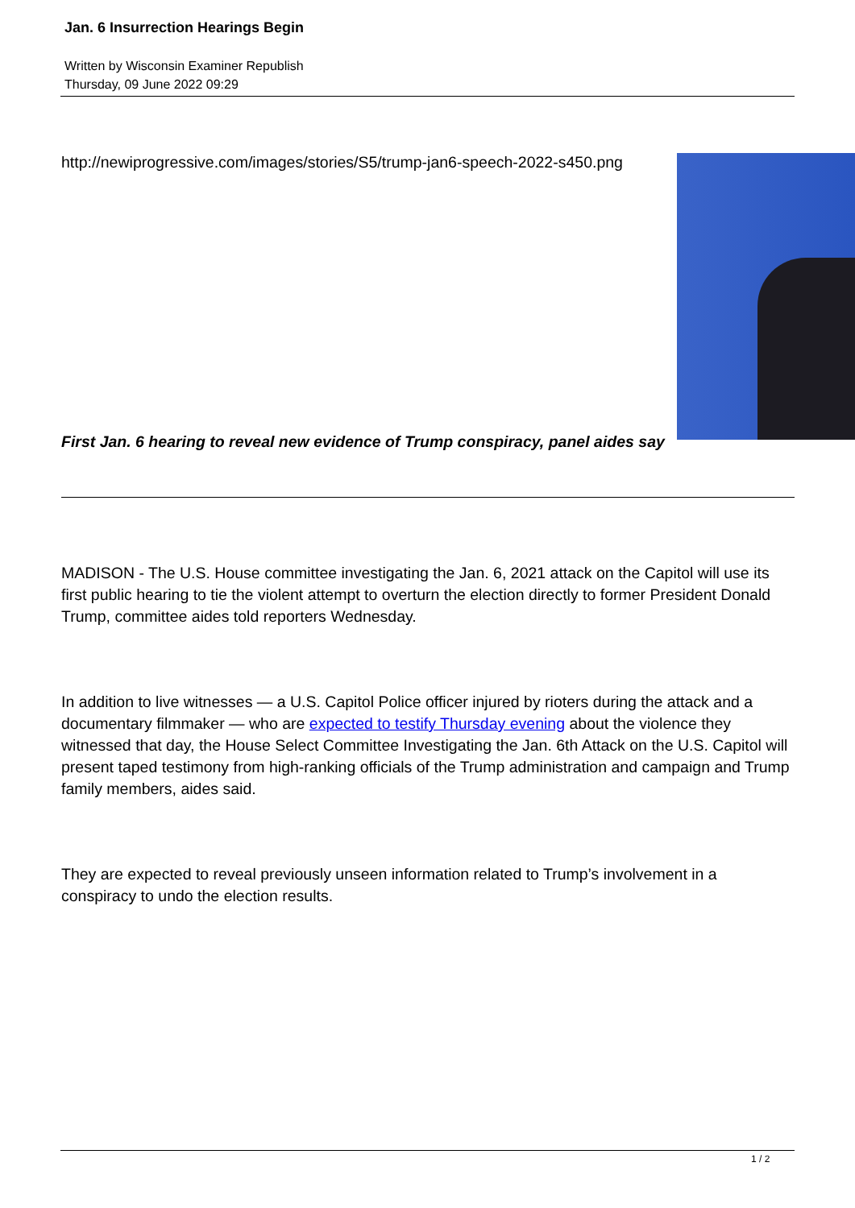Jan. 6 Insurrection Hearings Begin
Written by Wisconsin Examiner Republish
Thursday, 09 June 2022 09:29
http://newiprogressive.com/images/stories/S5/trump-jan6-speech-2022-s450.png
First Jan. 6 hearing to reveal new evidence of Trump conspiracy, panel aides say
MADISON - The U.S. House committee investigating the Jan. 6, 2021 attack on the Capitol will use its first public hearing to tie the violent attempt to overturn the election directly to former President Donald Trump, committee aides told reporters Wednesday.
In addition to live witnesses — a U.S. Capitol Police officer injured by rioters during the attack and a documentary filmmaker — who are expected to testify Thursday evening about the violence they witnessed that day, the House Select Committee Investigating the Jan. 6th Attack on the U.S. Capitol will present taped testimony from high-ranking officials of the Trump administration and campaign and Trump family members, aides said.
They are expected to reveal previously unseen information related to Trump’s involvement in a conspiracy to undo the election results.
1 / 2